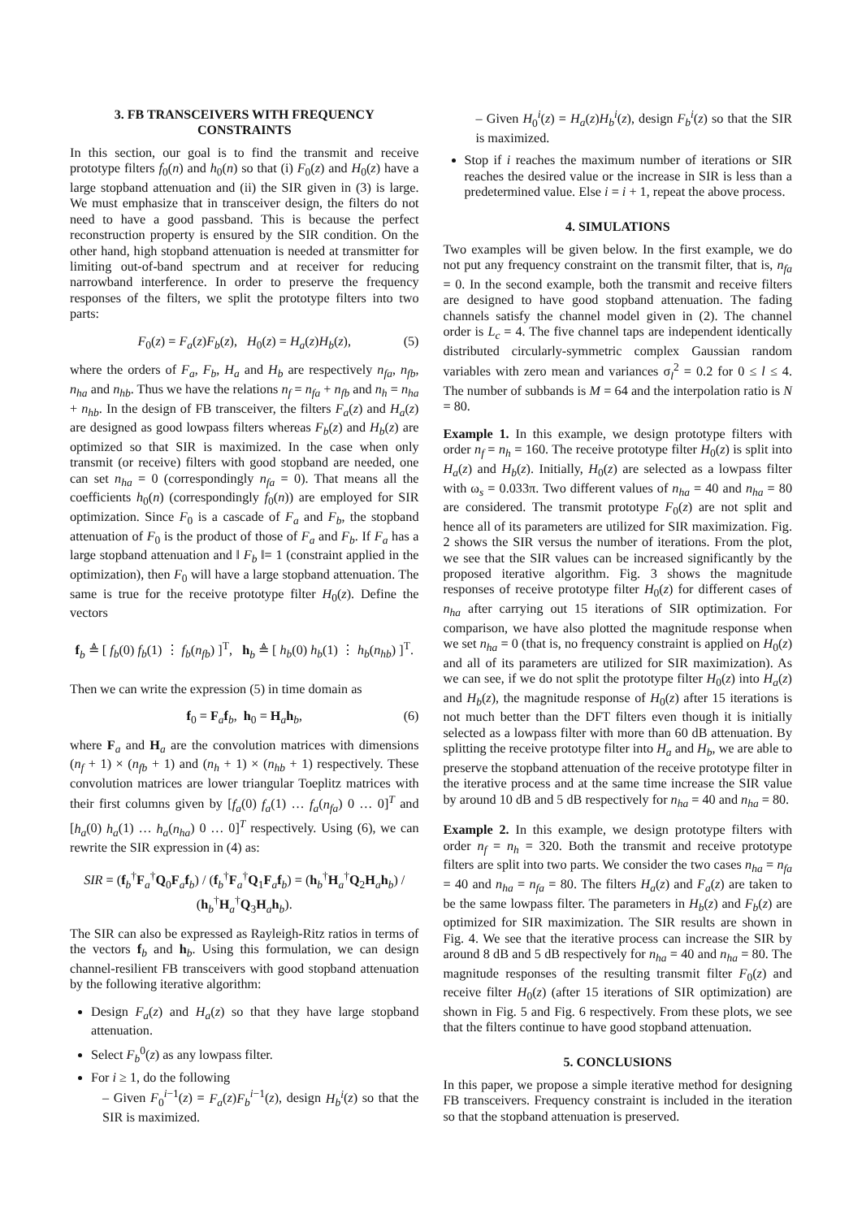3. FB TRANSCEIVERS WITH FREQUENCY CONSTRAINTS
In this section, our goal is to find the transmit and receive prototype filters f<sub>0</sub>(n) and h<sub>0</sub>(n) so that (i) F<sub>0</sub>(z) and H<sub>0</sub>(z) have a large stopband attenuation and (ii) the SIR given in (3) is large. We must emphasize that in transceiver design, the filters do not need to have a good passband. This is because the perfect reconstruction property is ensured by the SIR condition. On the other hand, high stopband attenuation is needed at transmitter for limiting out-of-band spectrum and at receiver for reducing narrowband interference. In order to preserve the frequency responses of the filters, we split the prototype filters into two parts:
F<sub>0</sub>(z) = F<sub>a</sub>(z)F<sub>b</sub>(z), H<sub>0</sub>(z) = H<sub>a</sub>(z)H<sub>b</sub>(z), (5)
where the orders of F<sub>a</sub>, F<sub>b</sub>, H<sub>a</sub> and H<sub>b</sub> are respectively n<sub>fa</sub>, n<sub>fb</sub>, n<sub>ha</sub> and n<sub>hb</sub>. Thus we have the relations n<sub>f</sub> = n<sub>fa</sub> + n<sub>fb</sub> and n<sub>h</sub> = n<sub>ha</sub> + n<sub>hb</sub>. In the design of FB transceiver, the filters F<sub>a</sub>(z) and H<sub>a</sub>(z) are designed as good lowpass filters whereas F<sub>b</sub>(z) and H<sub>b</sub>(z) are optimized so that SIR is maximized. In the case when only transmit (or receive) filters with good stopband are needed, one can set n<sub>ha</sub> = 0 (correspondingly n<sub>fa</sub> = 0). That means all the coefficients h<sub>0</sub>(n) (correspondingly f<sub>0</sub>(n)) are employed for SIR optimization. Since F<sub>0</sub> is a cascade of F<sub>a</sub> and F<sub>b</sub>, the stopband attenuation of F<sub>0</sub> is the product of those of F<sub>a</sub> and F<sub>b</sub>. If F<sub>a</sub> has a large stopband attenuation and ‖ F<sub>b</sub> ‖= 1 (constraint applied in the optimization), then F<sub>0</sub> will have a large stopband attenuation. The same is true for the receive prototype filter H<sub>0</sub>(z). Define the vectors
f<sub>b</sub> ≜ [ f<sub>b</sub>(0) f<sub>b</sub>(1) ⋮ f<sub>b</sub>(n<sub>fb</sub>) ]<sup>T</sup>, h<sub>b</sub> ≜ [ h<sub>b</sub>(0) h<sub>b</sub>(1) ⋮ h<sub>b</sub>(n<sub>hb</sub>) ]<sup>T</sup>.
Then we can write the expression (5) in time domain as
f<sub>0</sub> = F<sub>a</sub>f<sub>b</sub>, h<sub>0</sub> = H<sub>a</sub>h<sub>b</sub>, (6)
where F<sub>a</sub> and H<sub>a</sub> are the convolution matrices with dimensions (n<sub>f</sub> + 1) × (n<sub>fb</sub> + 1) and (n<sub>h</sub> + 1) × (n<sub>hb</sub> + 1) respectively. These convolution matrices are lower triangular Toeplitz matrices with their first columns given by [f<sub>a</sub>(0) f<sub>a</sub>(1) … f<sub>a</sub>(n<sub>fa</sub>) 0 … 0]<sup>T</sup> and [h<sub>a</sub>(0) h<sub>a</sub>(1) … h<sub>a</sub>(n<sub>ha</sub>) 0 … 0]<sup>T</sup> respectively. Using (6), we can rewrite the SIR expression in (4) as:
SIR = (f<sub>b</sub><sup>†</sup>F<sub>a</sub><sup>†</sup>Q<sub>0</sub>F<sub>a</sub>f<sub>b</sub>) / (f<sub>b</sub><sup>†</sup>F<sub>a</sub><sup>†</sup>Q<sub>1</sub>F<sub>a</sub>f<sub>b</sub>) = (h<sub>b</sub><sup>†</sup>H<sub>a</sub><sup>†</sup>Q<sub>2</sub>H<sub>a</sub>h<sub>b</sub>) / (h<sub>b</sub><sup>†</sup>H<sub>a</sub><sup>†</sup>Q<sub>3</sub>H<sub>a</sub>h<sub>b</sub>).
The SIR can also be expressed as Rayleigh-Ritz ratios in terms of the vectors f<sub>b</sub> and h<sub>b</sub>. Using this formulation, we can design channel-resilient FB transceivers with good stopband attenuation by the following iterative algorithm:
Design F<sub>a</sub>(z) and H<sub>a</sub>(z) so that they have large stopband attenuation.
Select F<sub>b</sub><sup>0</sup>(z) as any lowpass filter.
For i ≥ 1, do the following
– Given F<sub>0</sub><sup>i−1</sup>(z) = F<sub>a</sub>(z)F<sub>b</sub><sup>i−1</sup>(z), design H<sub>b</sub><sup>i</sup>(z) so that the SIR is maximized.
– Given H<sub>0</sub><sup>i</sup>(z) = H<sub>a</sub>(z)H<sub>b</sub><sup>i</sup>(z), design F<sub>b</sub><sup>i</sup>(z) so that the SIR is maximized.
Stop if i reaches the maximum number of iterations or SIR reaches the desired value or the increase in SIR is less than a predetermined value. Else i = i + 1, repeat the above process.
4. SIMULATIONS
Two examples will be given below. In the first example, we do not put any frequency constraint on the transmit filter, that is, n<sub>fa</sub> = 0. In the second example, both the transmit and receive filters are designed to have good stopband attenuation. The fading channels satisfy the channel model given in (2). The channel order is L<sub>c</sub> = 4. The five channel taps are independent identically distributed circularly-symmetric complex Gaussian random variables with zero mean and variances σ<sub>l</sub><sup>2</sup> = 0.2 for 0 ≤ l ≤ 4. The number of subbands is M = 64 and the interpolation ratio is N = 80.
Example 1. In this example, we design prototype filters with order n<sub>f</sub> = n<sub>h</sub> = 160. The receive prototype filter H<sub>0</sub>(z) is split into H<sub>a</sub>(z) and H<sub>b</sub>(z). Initially, H<sub>0</sub>(z) are selected as a lowpass filter with ω<sub>s</sub> = 0.033π. Two different values of n<sub>ha</sub> = 40 and n<sub>ha</sub> = 80 are considered. The transmit prototype F<sub>0</sub>(z) are not split and hence all of its parameters are utilized for SIR maximization. Fig. 2 shows the SIR versus the number of iterations. From the plot, we see that the SIR values can be increased significantly by the proposed iterative algorithm. Fig. 3 shows the magnitude responses of receive prototype filter H<sub>0</sub>(z) for different cases of n<sub>ha</sub> after carrying out 15 iterations of SIR optimization. For comparison, we have also plotted the magnitude response when we set n<sub>ha</sub> = 0 (that is, no frequency constraint is applied on H<sub>0</sub>(z) and all of its parameters are utilized for SIR maximization). As we can see, if we do not split the prototype filter H<sub>0</sub>(z) into H<sub>a</sub>(z) and H<sub>b</sub>(z), the magnitude response of H<sub>0</sub>(z) after 15 iterations is not much better than the DFT filters even though it is initially selected as a lowpass filter with more than 60 dB attenuation. By splitting the receive prototype filter into H<sub>a</sub> and H<sub>b</sub>, we are able to preserve the stopband attenuation of the receive prototype filter in the iterative process and at the same time increase the SIR value by around 10 dB and 5 dB respectively for n<sub>ha</sub> = 40 and n<sub>ha</sub> = 80.
Example 2. In this example, we design prototype filters with order n<sub>f</sub> = n<sub>h</sub> = 320. Both the transmit and receive prototype filters are split into two parts. We consider the two cases n<sub>ha</sub> = n<sub>fa</sub> = 40 and n<sub>ha</sub> = n<sub>fa</sub> = 80. The filters H<sub>a</sub>(z) and F<sub>a</sub>(z) are taken to be the same lowpass filter. The parameters in H<sub>b</sub>(z) and F<sub>b</sub>(z) are optimized for SIR maximization. The SIR results are shown in Fig. 4. We see that the iterative process can increase the SIR by around 8 dB and 5 dB respectively for n<sub>ha</sub> = 40 and n<sub>ha</sub> = 80. The magnitude responses of the resulting transmit filter F<sub>0</sub>(z) and receive filter H<sub>0</sub>(z) (after 15 iterations of SIR optimization) are shown in Fig. 5 and Fig. 6 respectively. From these plots, we see that the filters continue to have good stopband attenuation.
5. CONCLUSIONS
In this paper, we propose a simple iterative method for designing FB transceivers. Frequency constraint is included in the iteration so that the stopband attenuation is preserved.